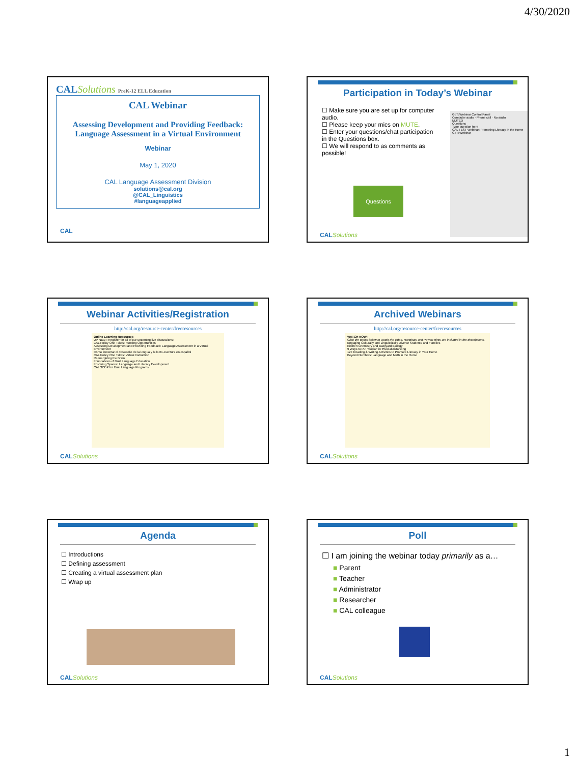4/30/2020
CALSolutions PreK-12 ELL Education
CAL Webinar
Assessing Development and Providing Feedback: Language Assessment in a Virtual Environment
Webinar
May 1, 2020
CAL Language Assessment Division
solutions@cal.org
@CAL_Linguistics
#languageapplied
CAL
Participation in Today’s Webinar
☐ Make sure you are set up for computer audio.
☐ Please keep your mics on MUTE.
☐ Enter your questions/chat participation in the Questions box.
☐ We will respond to as comments as possible!
Questions
GoToWebinar Control Panel
Computer audio · Phone call · No audio
MUTED
Questions
Type question here
CAL TEST Webinar: Promoting Literacy in the Home
GoToWebinar
CALSolutions
Webinar Activities/Registration
http://cal.org/resource-center/freeresources
Online Learning Resources
UP NEXT: Register for all of our upcoming live discussions:
CAL Policy One Takes: Funding Opportunities
Assessing Development and Providing Feedback: Language Assessment in a Virtual Environment
Cómo fomentar el desarrollo de la lengua y la lecto-escritura en español
CAL Policy One Takes: Virtual Instruction
Reenergizing the Brain
Foundations of Dual Language Education
Fostering Spanish Language and Literacy Development
CAL 3ODP for Dual Language Programs
CALSolutions
Archived Webinars
http://cal.org/resource-center/freeresources
WATCH NOW:
Click the topics below to watch the video. Handouts and PowerPoints are included in the descriptions.
Engaging Culturally and Linguistically Diverse Students and Families
Kitchen Chemistry and Backyard Biology
9 Ways to Put "Social" in #SocialDistancing
12+ Reading & Writing Activities to Promote Literacy in Your Home
Beyond Numbers: Language and Math in the Home
CALSolutions
Agenda
☐ Introductions
☐ Defining assessment
☐ Creating a virtual assessment plan
☐ Wrap up
CALSolutions
Poll
☐ I am joining the webinar today primarily as a…
■ Parent
■ Teacher
■ Administrator
■ Researcher
■ CAL colleague
CALSolutions
1